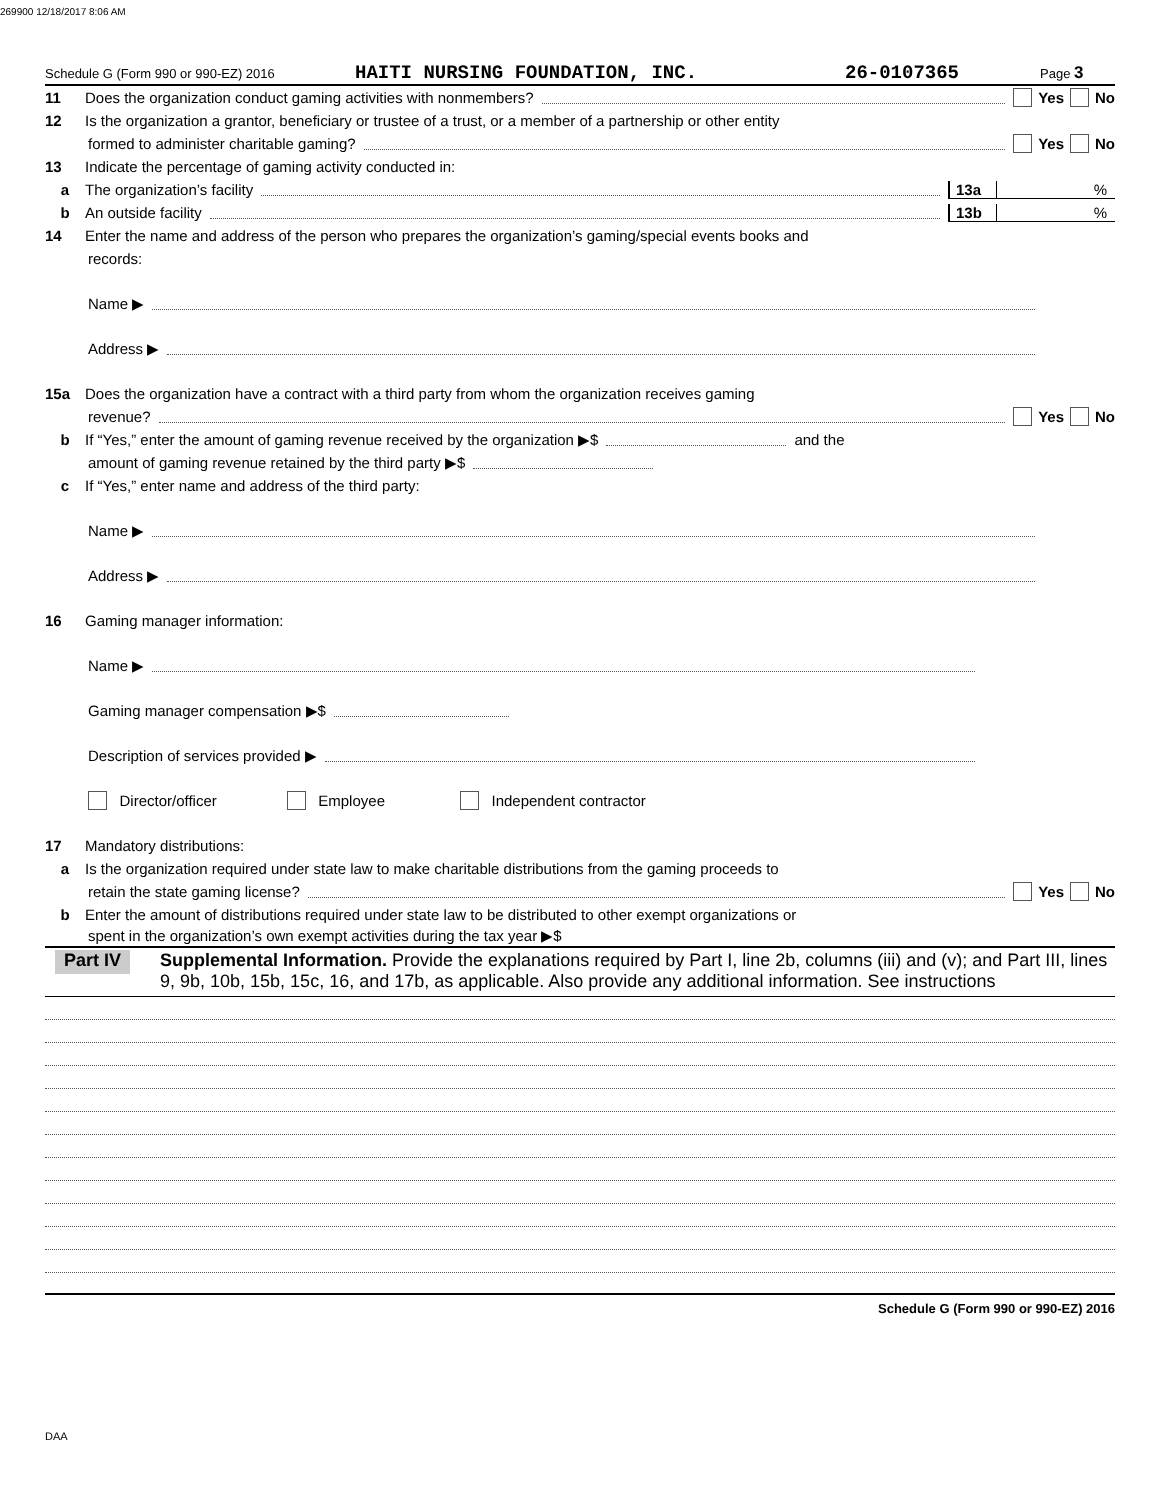269900 12/18/2017 8:06 AM
Schedule G (Form 990 or 990-EZ) 2016 HAITI NURSING FOUNDATION, INC. 26-0107365 Page 3
11 Does the organization conduct gaming activities with nonmembers? Yes No
12 Is the organization a grantor, beneficiary or trustee of a trust, or a member of a partnership or other entity
formed to administer charitable gaming? Yes No
13 Indicate the percentage of gaming activity conducted in:
a The organization’s facility 13a%
b An outside facility 13b%
14 Enter the name and address of the person who prepares the organization’s gaming/special events books and
records:
Name ▶
Address ▶
15a Does the organization have a contract with a third party from whom the organization receives gaming
revenue? Yes No
b If “Yes,” enter the amount of gaming revenue received by the organization ▶$ and the
amount of gaming revenue retained by the third party ▶$
c If “Yes,” enter name and address of the third party:
Name ▶
Address ▶
16 Gaming manager information:
Name ▶
Gaming manager compensation ▶$
Description of services provided ▶
Director/officer Employee Independent contractor
17 Mandatory distributions:
a Is the organization required under state law to make charitable distributions from the gaming proceeds to
retain the state gaming license? Yes No
b Enter the amount of distributions required under state law to be distributed to other exempt organizations or
spent in the organization’s own exempt activities during the tax year ▶$
Part IV Supplemental Information. Provide the explanations required by Part I, line 2b, columns (iii) and (v); and Part III, lines 9, 9b, 10b, 15b, 15c, 16, and 17b, as applicable. Also provide any additional information. See instructions
Schedule G (Form 990 or 990-EZ) 2016
DAA